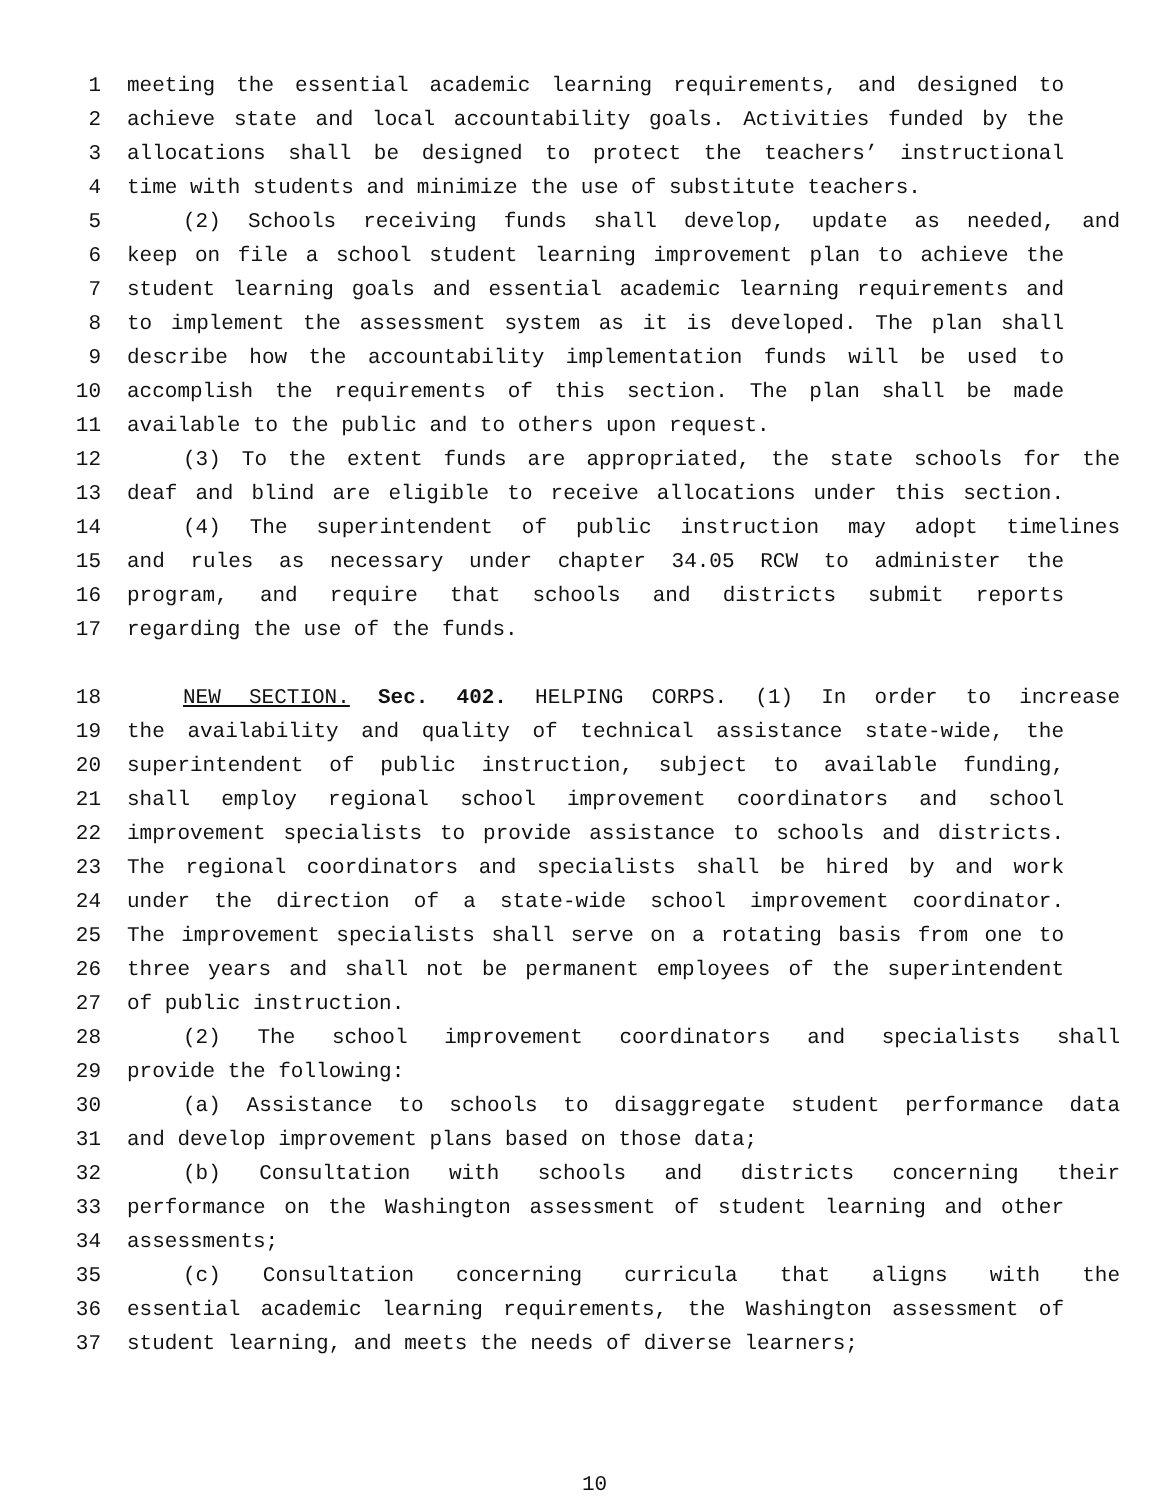1 meeting the essential academic learning requirements, and designed to
2 achieve state and local accountability goals. Activities funded by the
3 allocations shall be designed to protect the teachers’ instructional
4 time with students and minimize the use of substitute teachers.
5 (2) Schools receiving funds shall develop, update as needed, and
6 keep on file a school student learning improvement plan to achieve the
7 student learning goals and essential academic learning requirements and
8 to implement the assessment system as it is developed. The plan shall
9 describe how the accountability implementation funds will be used to
10 accomplish the requirements of this section. The plan shall be made
11 available to the public and to others upon request.
12 (3) To the extent funds are appropriated, the state schools for the
13 deaf and blind are eligible to receive allocations under this section.
14 (4) The superintendent of public instruction may adopt timelines
15 and rules as necessary under chapter 34.05 RCW to administer the
16 program, and require that schools and districts submit reports
17 regarding the use of the funds.
18 NEW SECTION. Sec. 402. HELPING CORPS. (1) In order to increase
19 the availability and quality of technical assistance state-wide, the
20 superintendent of public instruction, subject to available funding,
21 shall employ regional school improvement coordinators and school
22 improvement specialists to provide assistance to schools and districts.
23 The regional coordinators and specialists shall be hired by and work
24 under the direction of a state-wide school improvement coordinator.
25 The improvement specialists shall serve on a rotating basis from one to
26 three years and shall not be permanent employees of the superintendent
27 of public instruction.
28 (2) The school improvement coordinators and specialists shall
29 provide the following:
30 (a) Assistance to schools to disaggregate student performance data
31 and develop improvement plans based on those data;
32 (b) Consultation with schools and districts concerning their
33 performance on the Washington assessment of student learning and other
34 assessments;
35 (c) Consultation concerning curricula that aligns with the
36 essential academic learning requirements, the Washington assessment of
37 student learning, and meets the needs of diverse learners;
10